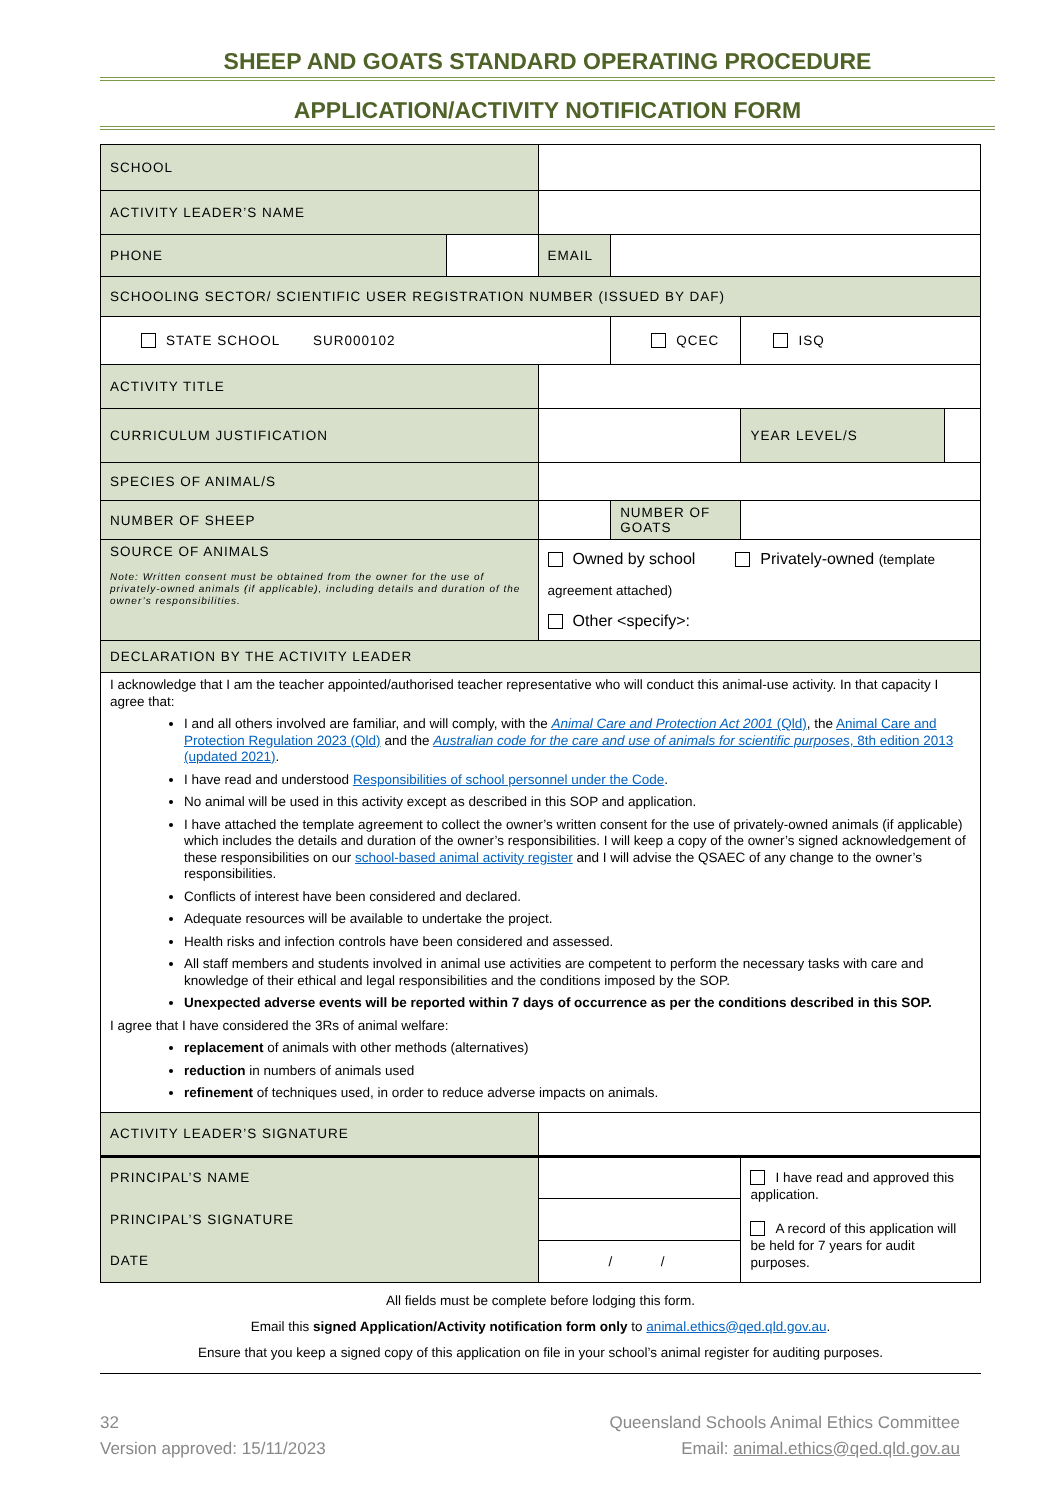SHEEP AND GOATS STANDARD OPERATING PROCEDURE
APPLICATION/ACTIVITY NOTIFICATION FORM
| SCHOOL | | | | | | |
| ACTIVITY LEADER’S NAME | | | | | | |
| PHONE | | EMAIL | | | | |
| SCHOOLING SECTOR/ SCIENTIFIC USER REGISTRATION NUMBER (ISSUED BY DAF) | | | | | | |
| STATE SCHOOL SUR000102 | | | QCEC | | ISQ | |
| ACTIVITY TITLE | | | | | | |
| CURRICULUM JUSTIFICATION | | | | | YEAR LEVEL/S | |
| SPECIES OF ANIMAL/S | | | | | | |
| NUMBER OF SHEEP | | | | NUMBER OF GOATS | | |
| SOURCE OF ANIMALS Note: Written consent must be obtained from the owner for the use of privately-owned animals (if applicable), including details and duration of the owner’s responsibilities. | | Owned by school Privately-owned (template agreement attached) Other <specify>: | | | | |
| DECLARATION BY THE ACTIVITY LEADER | | | | | | |
| I acknowledge that I am the teacher appointed/authorised teacher representative who will conduct this animal-use activity. In that capacity I agree that: I and all others involved are familiar, and will comply, with the Animal Care and Protection Act 2001 (Qld) , the Animal Care and Protection Regulation 2023 (Qld) and the Australian code for the care and use of animals for scientific purposes , 8th edition 2013 (updated 2021) . I have read and understood Responsibilities of school personnel under the Code . No animal will be used in this activity except as described in this SOP and application. I have attached the template agreement to collect the owner’s written consent for the use of privately-owned animals (if applicable) which includes the details and duration of the owner’s responsibilities. I will keep a copy of the owner’s signed acknowledgement of these responsibilities on our school-based animal activity register and I will advise the QSAEC of any change to the owner’s responsibilities. Conflicts of interest have been considered and declared. Adequate resources will be available to undertake the project. Health risks and infection controls have been considered and assessed. All staff members and students involved in animal use activities are competent to perform the necessary tasks with care and knowledge of their ethical and legal responsibilities and the conditions imposed by the SOP. Unexpected adverse events will be reported within 7 days of occurrence as per the conditions described in this SOP. I agree that I have considered the 3Rs of animal welfare: replacement of animals with other methods (alternatives) reduction in numbers of animals used refinement of techniques used, in order to reduce adverse impacts on animals. | | | | | | |
| ACTIVITY LEADER’S SIGNATURE | | | | | | |
| PRINCIPAL’S NAME | | | | | I have read and approved this application. A record of this application will be held for 7 years for audit purposes. | |
| PRINCIPAL’S SIGNATURE | | | | | | |
| DATE | | / / | | | | |
All fields must be complete before lodging this form.
Email this signed Application/Activity notification form only to animal.ethics@qed.qld.gov.au.
Ensure that you keep a signed copy of this application on file in your school’s animal register for auditing purposes.
32
Version approved: 15/11/2023
Queensland Schools Animal Ethics Committee
Email: animal.ethics@qed.qld.gov.au